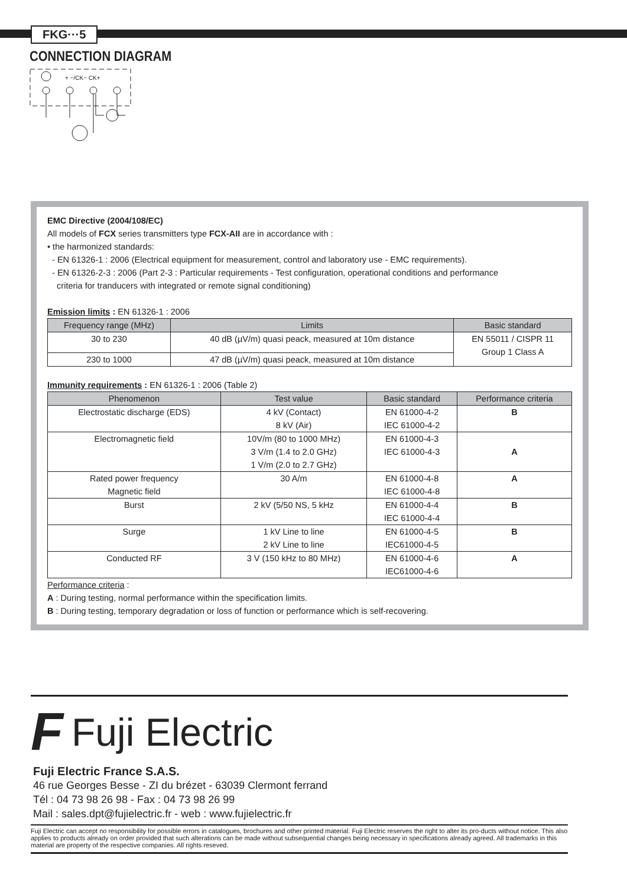FKG···5
CONNECTION DIAGRAM
+ −/CK− CK+
EMC Directive (2004/108/EC)
All models of FCX series transmitters type FCX-AII are in accordance with :
• the harmonized standards:
- EN 61326-1 : 2006 (Electrical equipment for measurement, control and laboratory use - EMC requirements).
- EN 61326-2-3 : 2006 (Part 2-3 : Particular requirements - Test configuration, operational conditions and performance
criteria for tranducers with integrated or remote signal conditioning)
Emission limits : EN 61326-1 : 2006
| Frequency range (MHz) | Limits | Basic standard |
| --- | --- | --- |
| 30 to 230 | 40 dB (µV/m) quasi peack, measured at 10m distance | EN 55011 / CISPR 11 Group 1 Class A |
| 230 to 1000 | 47 dB (µV/m) quasi peack, measured at 10m distance | |
Immunity requirements : EN 61326-1 : 2006 (Table 2)
| Phenomenon | Test value | Basic standard | Performance criteria |
| --- | --- | --- | --- |
| Electrostatic discharge (EDS) | 4 kV (Contact) 8 kV (Air) | EN 61000-4-2 IEC 61000-4-2 | B |
| Electromagnetic field | 10V/m (80 to 1000 MHz) 3 V/m (1.4 to 2.0 GHz) 1 V/m (2.0 to 2.7 GHz) | EN 61000-4-3 IEC 61000-4-3 | A |
| Rated power frequency Magnetic field | 30 A/m | EN 61000-4-8 IEC 61000-4-8 | A |
| Burst | 2 kV (5/50 NS, 5 kHz | EN 61000-4-4 IEC 61000-4-4 | B |
| Surge | 1 kV Line to line 2 kV Line to line | EN 61000-4-5 IEC61000-4-5 | B |
| Conducted RF | 3 V (150 kHz to 80 MHz) | EN 61000-4-6 IEC61000-4-6 | A |
Performance criteria :
A : During testing, normal performance within the specification limits.
B : During testing, temporary degradation or loss of function or performance which is self-recovering.
F Fuji Electric
Fuji Electric France S.A.S.
46 rue Georges Besse - ZI du brézet - 63039 Clermont ferrand
Tél : 04 73 98 26 98 - Fax : 04 73 98 26 99
Mail : sales.dpt@fujielectric.fr - web : www.fujielectric.fr
Fuji Electric can accept no responsibility for possible errors in catalogues, brochures and other printed material. Fuji Electric reserves the right to alter its pro-ducts without notice. This also applies to products already on order provided that such alterations can be made without subsequential changes being necessary in specifications already agreed. All trademarks in this material are property of the respective companies. All rights reseved.